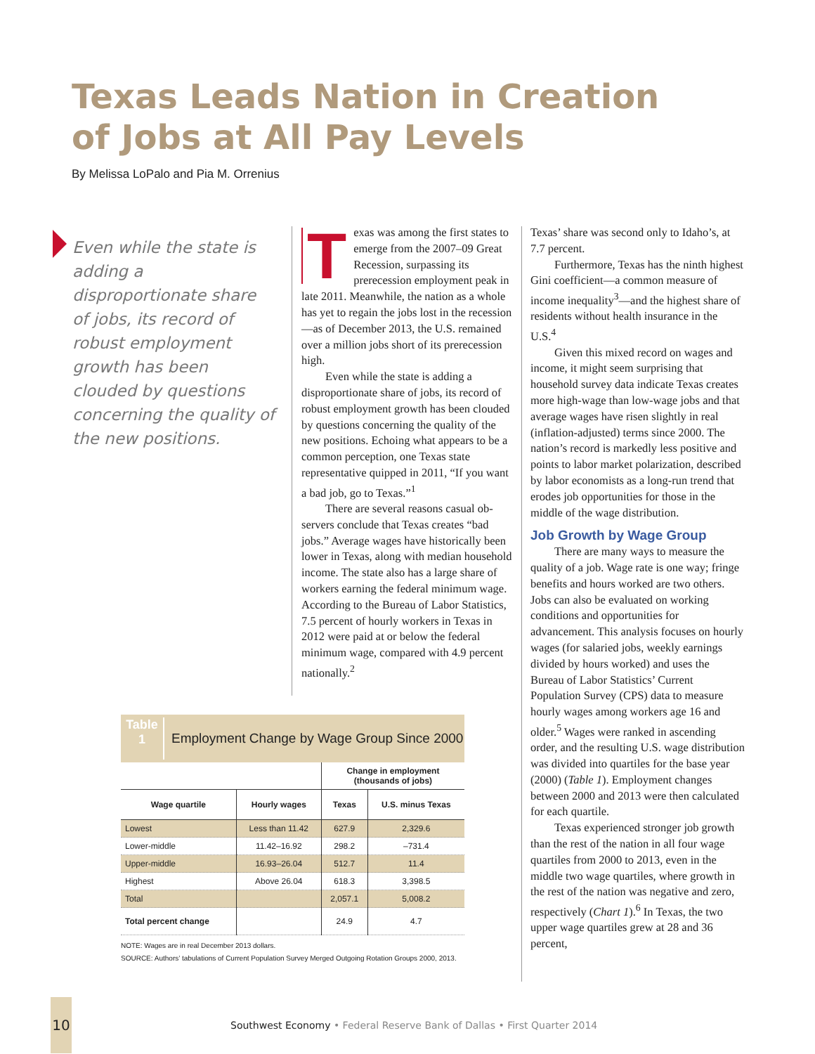Texas Leads Nation in Creation
of Jobs at All Pay Levels
By Melissa LoPalo and Pia M. Orrenius
Even while the state is adding a disproportionate share of jobs, its record of robust employment growth has been clouded by questions concerning the quality of the new positions.
Texas was among the first states to emerge from the 2007–09 Great Recession, surpassing its prerecession employment peak in late 2011. Meanwhile, the nation as a whole has yet to regain the jobs lost in the recession—as of December 2013, the U.S. remained over a million jobs short of its prerecession high.
Even while the state is adding a disproportionate share of jobs, its record of robust employment growth has been clouded by questions concerning the quality of the new positions. Echoing what appears to be a common percep­tion, one Texas state representative quipped in 2011, “If you want a bad job, go to Texas.”<sup>1</sup>
There are several reasons casual ob­servers conclude that Texas creates “bad jobs.” Average wages have historically been lower in Texas, along with median household income. The state also has a large share of workers earning the federal minimum wage. According to the Bureau of Labor Statistics, 7.5 percent of hourly workers in Texas in 2012 were paid at or below the federal minimum wage, compared with 4.9 percent nationally.<sup>2</sup>
Texas’ share was second only to Idaho’s, at 7.7 percent.
Furthermore, Texas has the ninth highest Gini coefficient—a common measure of income inequality<sup>3</sup>—and the highest share of residents without health insurance in the U.S.<sup>4</sup>
Given this mixed record on wages and income, it might seem surprising that household survey data indicate Texas creates more high-wage than low-wage jobs and that average wages have risen slightly in real (inflation-adjusted) terms since 2000. The nation’s record is markedly less positive and points to labor market polarization, described by labor economists as a long-run trend that erodes job opportunities for those in the middle of the wage distribution.
Job Growth by Wage Group
There are many ways to measure the quality of a job. Wage rate is one way; fringe benefits and hours worked are two others. Jobs can also be evaluated on working conditions and opportunities for advancement. This analysis focuses on hourly wages (for salaried jobs, weekly earnings divided by hours worked) and uses the Bureau of Labor Statistics’ Cur­rent Population Survey (CPS) data to measure hourly wages among workers age 16 and older.<sup>5</sup> Wages were ranked in ascending order, and the resulting U.S. wage distribution was divided into quartiles for the base year (2000) (Table 1). Employment changes between 2000 and 2013 were then calculated for each quartile.
Texas experienced stronger job growth than the rest of the nation in all four wage quartiles from 2000 to 2013, even in the middle two wage quartiles, where growth in the rest of the nation was negative and zero, respectively (Chart 1).<sup>6</sup> In Texas, the two upper wage quartiles grew at 28 and 36 percent,
Table
1
Employment Change by Wage Group Since 2000
| | | Change in employment (thousands of jobs) | |
| --- | --- | --- | --- |
| Wage quartile | Hourly wages | Texas | U.S. minus Texas |
| Lowest | Less than 11.42 | 627.9 | 2,329.6 |
| Lower-middle | 11.42–16.92 | 298.2 | –731.4 |
| Upper-middle | 16.93–26.04 | 512.7 | 11.4 |
| Highest | Above 26.04 | 618.3 | 3,398.5 |
| Total | | 2,057.1 | 5,008.2 |
| Total percent change | | 24.9 | 4.7 |
NOTE: Wages are in real December 2013 dollars.
SOURCE: Authors’ tabulations of Current Population Survey Merged Outgoing Rotation Groups 2000, 2013.
10
Southwest Economy • Federal Reserve Bank of Dallas • First Quarter 2014